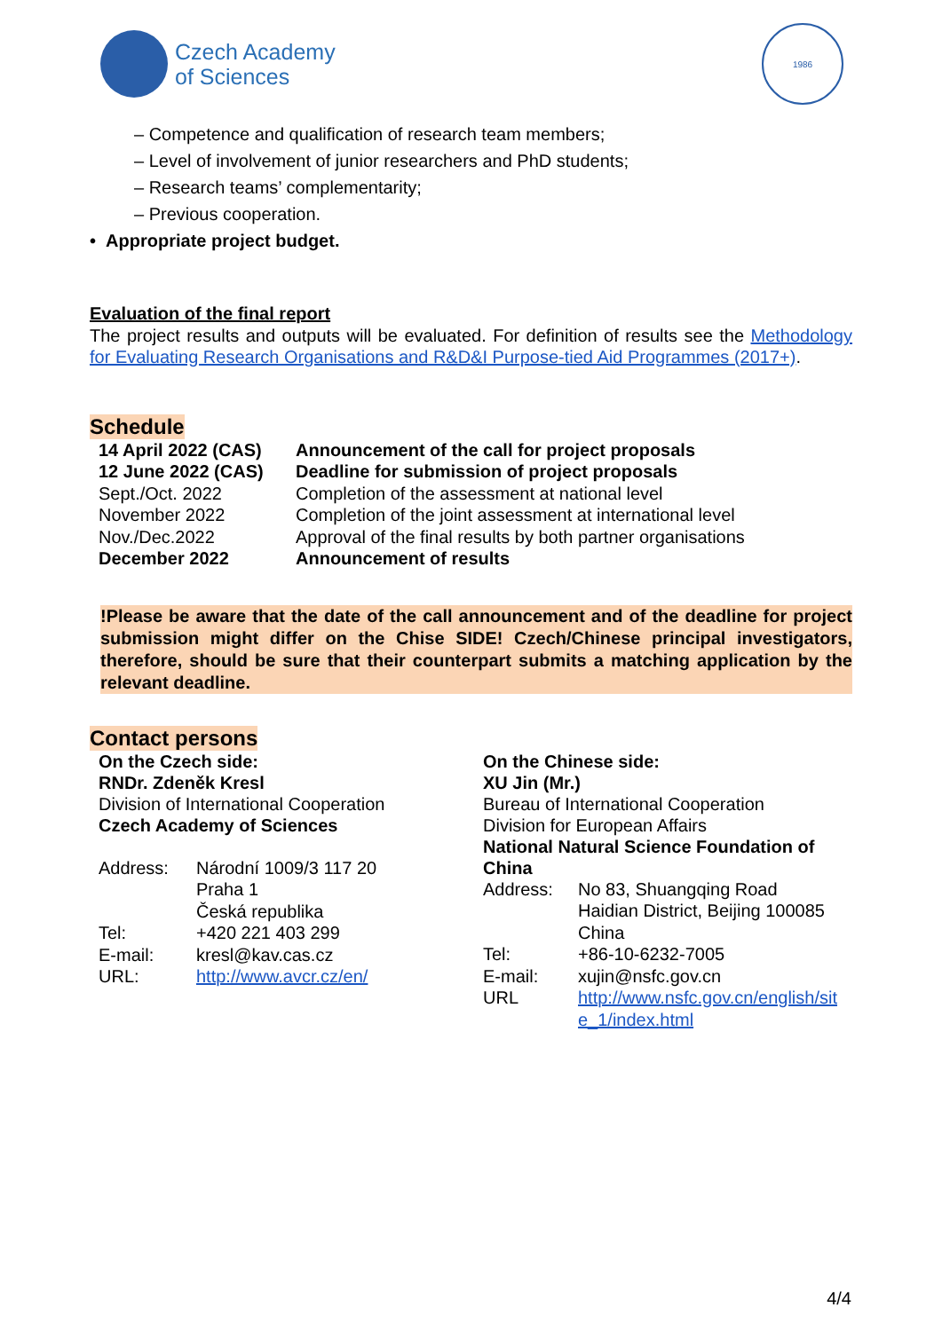Czech Academy
of Sciences
1986
– Competence and qualification of research team members;
– Level of involvement of junior researchers and PhD students;
– Research teams’ complementarity;
– Previous cooperation.
• Appropriate project budget.
Evaluation of the final report
The project results and outputs will be evaluated. For definition of results see the Methodology for Evaluating Research Organisations and R&D&I Purpose-tied Aid Programmes (2017+).
Schedule
| 14 April 2022 (CAS) | Announcement of the call for project proposals |
| 12 June 2022 (CAS) | Deadline for submission of project proposals |
| Sept./Oct. 2022 | Completion of the assessment at national level |
| November 2022 | Completion of the joint assessment at international level |
| Nov./Dec.2022 | Approval of the final results by both partner organisations |
| December 2022 | Announcement of results |
!Please be aware that the date of the call announcement and of the deadline for project submission might differ on the Chise SIDE! Czech/Chinese principal investigators, therefore, should be sure that their counterpart submits a matching application by the relevant deadline.
Contact persons
On the Czech side:
RNDr. Zdeněk Kresl
Division of International Cooperation
Czech Academy of Sciences
| Address: | Národní 1009/3 117 20 Praha 1 Česká republika |
| Tel: | +420 221 403 299 |
| E-mail: | kresl@kav.cas.cz |
| URL: | http://www.avcr.cz/en/ |
On the Chinese side:
XU Jin (Mr.)
Bureau of International Cooperation
Division for European Affairs
National Natural Science Foundation of
China
| Address: | No 83, Shuangqing Road Haidian District, Beijing 100085 China |
| Tel: | +86-10-6232-7005 |
| E-mail: | xujin@nsfc.gov.cn |
| URL | http://www.nsfc.gov.cn/english/sit e_1/index.html |
4/4